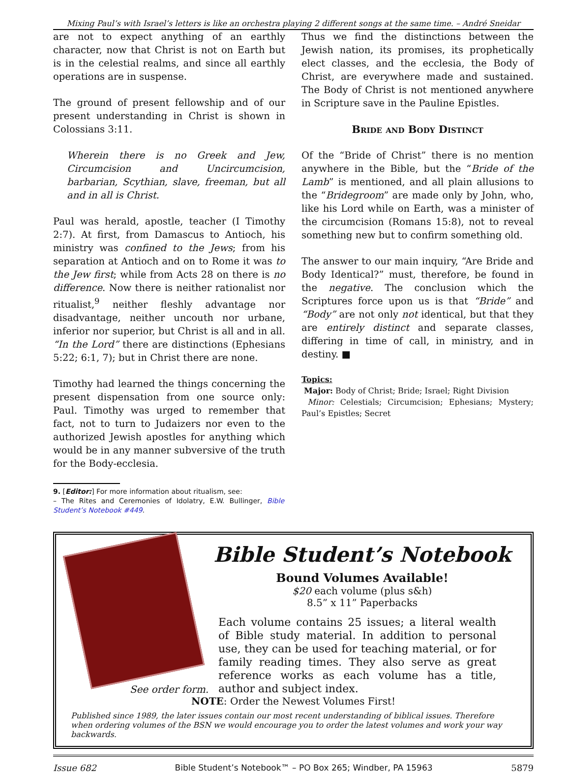Mixing Paul’s with Israel’s letters is like an orchestra playing 2 different songs at the same time. – André Sneidar
are not to expect anything of an earthly character, now that Christ is not on Earth but is in the celestial realms, and since all earthly operations are in suspense.
The ground of present fellowship and of our present understanding in Christ is shown in Colossians 3:11.
Wherein there is no Greek and Jew, Circumcision and Uncircumcision, barbarian, Scythian, slave, freeman, but all and in all is Christ.
Paul was herald, apostle, teacher (I Timothy 2:7). At first, from Damascus to Antioch, his ministry was confined to the Jews; from his separation at Antioch and on to Rome it was to the Jew first; while from Acts 28 on there is no difference. Now there is neither rationalist nor ritualist,<sup>9</sup> neither fleshly advantage nor disadvantage, neither uncouth nor urbane, inferior nor superior, but Christ is all and in all. “In the Lord” there are distinctions (Ephesians 5:22; 6:1, 7); but in Christ there are none.
Timothy had learned the things concerning the present dispensation from one source only: Paul. Timothy was urged to remember that fact, not to turn to Judaizers nor even to the authorized Jewish apostles for anything which would be in any manner subversive of the truth for the Body-ecclesia.
9. [Editor:] For more information about ritualism, see:
– The Rites and Ceremonies of Idolatry, E.W. Bullinger, Bible Student’s Notebook #449.
Thus we find the distinctions between the Jewish nation, its promises, its prophetically elect classes, and the ecclesia, the Body of Christ, are everywhere made and sustained. The Body of Christ is not mentioned anywhere in Scripture save in the Pauline Epistles.
Bride and Body Distinct
Of the “Bride of Christ” there is no mention anywhere in the Bible, but the “Bride of the Lamb” is mentioned, and all plain allusions to the “Bridegroom” are made only by John, who, like his Lord while on Earth, was a minister of the circumcision (Romans 15:8), not to reveal something new but to confirm something old.
The answer to our main inquiry, “Are Bride and Body Identical?” must, therefore, be found in the negative. The conclusion which the Scriptures force upon us is that “Bride” and “Body” are not only not identical, but that they are entirely distinct and separate classes, differing in time of call, in ministry, and in destiny. ■
Topics:
Major: Body of Christ; Bride; Israel; Right Division
Minor: Celestials; Circumcision; Ephesians; Mystery; Paul’s Epistles; Secret
See order form.
Bible Student’s Notebook
Bound Volumes Available!
$20 each volume (plus s&h)
8.5” x 11” Paperbacks
Each volume contains 25 issues; a literal wealth of Bible study material. In addition to personal use, they can be used for teaching material, or for family reading times. They also serve as great reference works as each volume has a title, author and subject index.
NOTE: Order the Newest Volumes First!
Published since 1989, the later issues contain our most recent understanding of biblical issues. Therefore when ordering volumes of the BSN we would encourage you to order the latest volumes and work your way backwards.
Issue 682 Bible Student’s Notebook™ – PO Box 265; Windber, PA 15963 5879